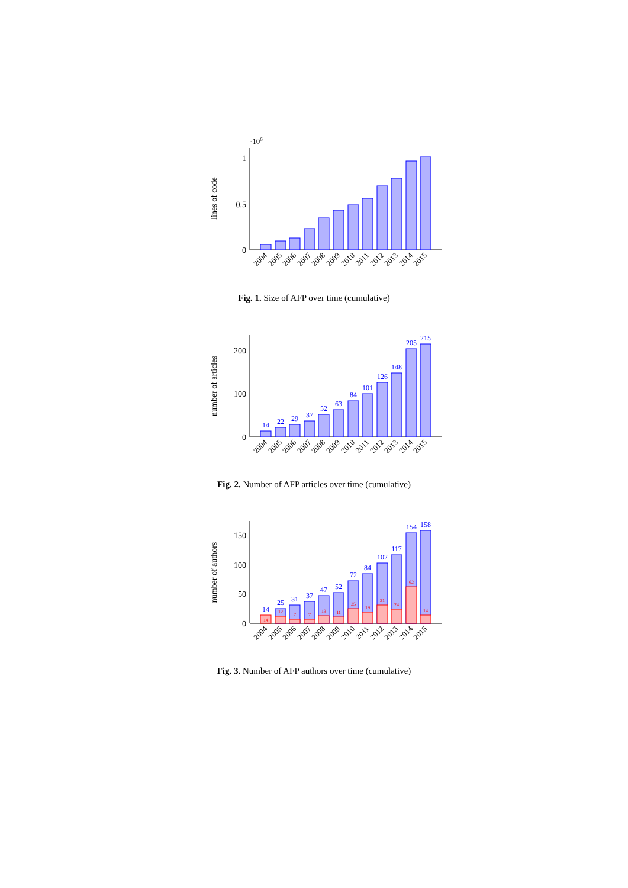·106
lines of code
1
0.5
0
2004
2005
2006
2007
2008
2009
2010
2011
2012
2013
2014
2015
Fig. 1. Size of AFP over time (cumulative)
number of articles
200
100
0
14
22
29
37
52
63
84
101
126
148
205
215
2004
2005
2006
2007
2008
2009
2010
2011
2012
2013
2014
2015
Fig. 2. Number of AFP articles over time (cumulative)
number of authors
150
100
50
0
14
25
31
37
47
52
72
84
102
117
154
158
14
12
7
7
13
11
25
19
31
24
62
14
2004
2005
2006
2007
2008
2009
2010
2011
2012
2013
2014
2015
Fig. 3. Number of AFP authors over time (cumulative)